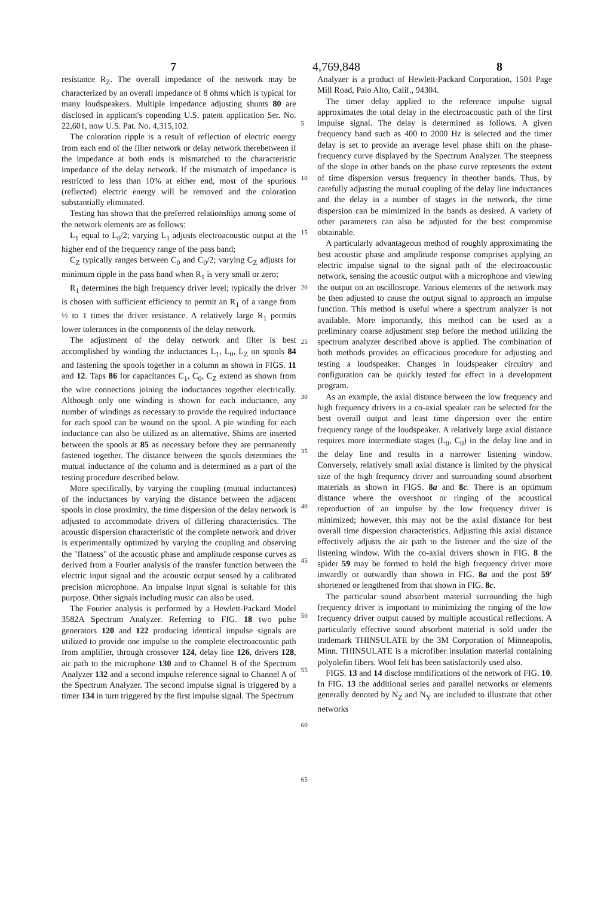7 4,769,848 8
resistance R<sub>Z</sub>. The overall impedance of the network may be characterized by an overall impedance of 8 ohms which is typical for many loudspeakers. Multiple impedance adjusting shunts 80 are disclosed in applicant's copending U.S. patent application Ser. No. 22,601, now U.S. Pat. No. 4,315,102.
The coloration ripple is a result of reflection of electric energy from each end of the filter network or delay network therebetween if the impedance at both ends is mismatched to the characteristic impedance of the delay network. If the mismatch of impedance is restricted to less than 10% at either end, most of the spurious (reflected) electric energy will be removed and the coloration substantially eliminated.
Testing has shown that the preferred relationships among some of the network elements are as follows:
L<sub>1</sub> equal to L<sub>0</sub>/2; varying L<sub>1</sub> adjusts electroacoustic output at the higher end of the frequency range of the pass band;
C<sub>Z</sub> typically ranges between C<sub>0</sub> and C<sub>0</sub>/2; varying C<sub>Z</sub> adjusts for minimum ripple in the pass band when R<sub>1</sub> is very small or zero;
R<sub>1</sub> determines the high frequency driver level; typically the driver is chosen with sufficient efficiency to permit an R<sub>1</sub> of a range from ½ to 1 times the driver resistance. A relatively large R<sub>1</sub> permits lower tolerances in the components of the delay network.
The adjustment of the delay network and filter is best accomplished by winding the inductances L<sub>1</sub>, L<sub>0</sub>, L<sub>Z</sub> on spools 84 and fastening the spools together in a column as shown in FIGS. 11 and 12. Taps 86 for capacitances C<sub>1</sub>, C<sub>0</sub>, C<sub>Z</sub> extend as shown from the wire connections joining the inductances together electrically. Although only one winding is shown for each inductance, any number of windings as necessary to provide the required inductance for each spool can be wound on the spool. A pie winding for each inductance can also be utilized as an alternative. Shims are inserted between the spools at 85 as necessary before they are permanently fastened together. The distance between the spools determines the mutual inductance of the column and is determined as a part of the testing procedure described below.
More specifically, by varying the coupling (mutual inductances) of the inductances by varying the distance between the adjacent spools in close proximity, the time dispersion of the delay network is adjusted to accommodate drivers of differing characteristics. The acoustic dispersion characteristic of the complete network and driver is experimentally optimized by varying the coupling and observing the "flatness" of the acoustic phase and amplitude response curves as derived from a Fourier analysis of the transfer function between the electric input signal and the acoustic output sensed by a calibrated precision microphone. An impulse input signal is suitable for this purpose. Other signals including music can also be used.
The Fourier analysis is performed by a Hewlett-Packard Model 3582A Spectrum Analyzer. Referring to FIG. 18 two pulse generators 120 and 122 producing identical impulse signals are utilized to provide one impulse to the complete electroacoustic path from amplifier, through crossover 124, delay line 126, drivers 128, air path to the microphone 130 and to Channel B of the Spectrum Analyzer 132 and a second impulse reference signal to Channel A of the Spectrum Analyzer. The second impulse signal is triggered by a timer 134 in turn triggered by the first impulse signal. The Spectrum
5
10
15
20
25
30
35
40
45
50
55
60
65
Analyzer is a product of Hewlett-Packard Corporation, 1501 Page Mill Road, Palo Alto, Calif., 94304.
The timer delay applied to the reference impulse signal approximates the total delay in the electroacoustic path of the first impulse signal. The delay is determined as follows. A given frequency band such as 400 to 2000 Hz is selected and the timer delay is set to provide an average level phase shift on the phase-frequency curve displayed by the Spectrum Analyzer. The steepness of the slope in other bands on the phase curve represents the extent of time dispersion versus frequency in theother bands. Thus, by carefully adjusting the mutual coupling of the delay line inductances and the delay in a number of stages in the network, the time dispersion can be mimimized in the bands as desired. A variety of other parameters can also be adjusted for the best compromise obtainable.
A particularly advantageous method of roughly approximating the best acoustic phase and amplitude response comprises applying an electric impulse signal to the signal path of the electroacoustic network, sensing the acoustic output with a microphone and viewing the output on an oscilloscope. Various elements of the network may be then adjusted to cause the output signal to approach an impulse function. This method is useful where a spectrum analyzer is not available. More importantly, this method can be used as a preliminary coarse adjustment step before the method utilizing the spectrum analyzer described above is applied. The combination of both methods provides an efficacious procedure for adjusting and testing a loudspeaker. Changes in loudspeaker circuitry and configuration can be quickly tested for effect in a development program.
As an example, the axial distance between the low frequency and high frequency drivers in a co-axial speaker can be selected for the best overall output and least time dispersion over the entire frequency range of the loudspeaker. A relatively large axial distance requires more intermediate stages (L<sub>0</sub>, C<sub>0</sub>) in the delay line and in the delay line and results in a narrower listening window. Conversely, relatively small axial distance is limited by the physical size of the high frequency driver and surrounding sound absorbent materials as shown in FIGS. 8a and 8c. There is an optimum distance where the overshoot or ringing of the acoustical reproduction of an impulse by the low frequency driver is minimized; however, this may not be the axial distance for best overall time dispersion characteristics. Adjusting this axial distance effectively adjusts the air path to the listener and the size of the listening window. With the co-axial drivers shown in FIG. 8 the spider 59 may be formed to hold the high frequency driver more inwardly or outwardly than shown in FIG. 8a and the post 59′ shortened or lengthened from that shown in FIG. 8c.
The particular sound absorbent material surrounding the high frequency driver is important to minimizing the ringing of the low frequency driver output caused by multiple acoustical reflections. A particularly effective sound absorbent material is sold under the trademark THINSULATE by the 3M Corporation of Minneapolis, Minn. THINSULATE is a microfiber insulation material containing polyolefin fibers. Wool felt has been satisfactorily used also.
FIGS. 13 and 14 disclose modifications of the network of FIG. 10. In FIG. 13 the additional series and parallel networks or elements generally denoted by N<sub>Z</sub> and N<sub>Y</sub> are included to illustrate that other networks